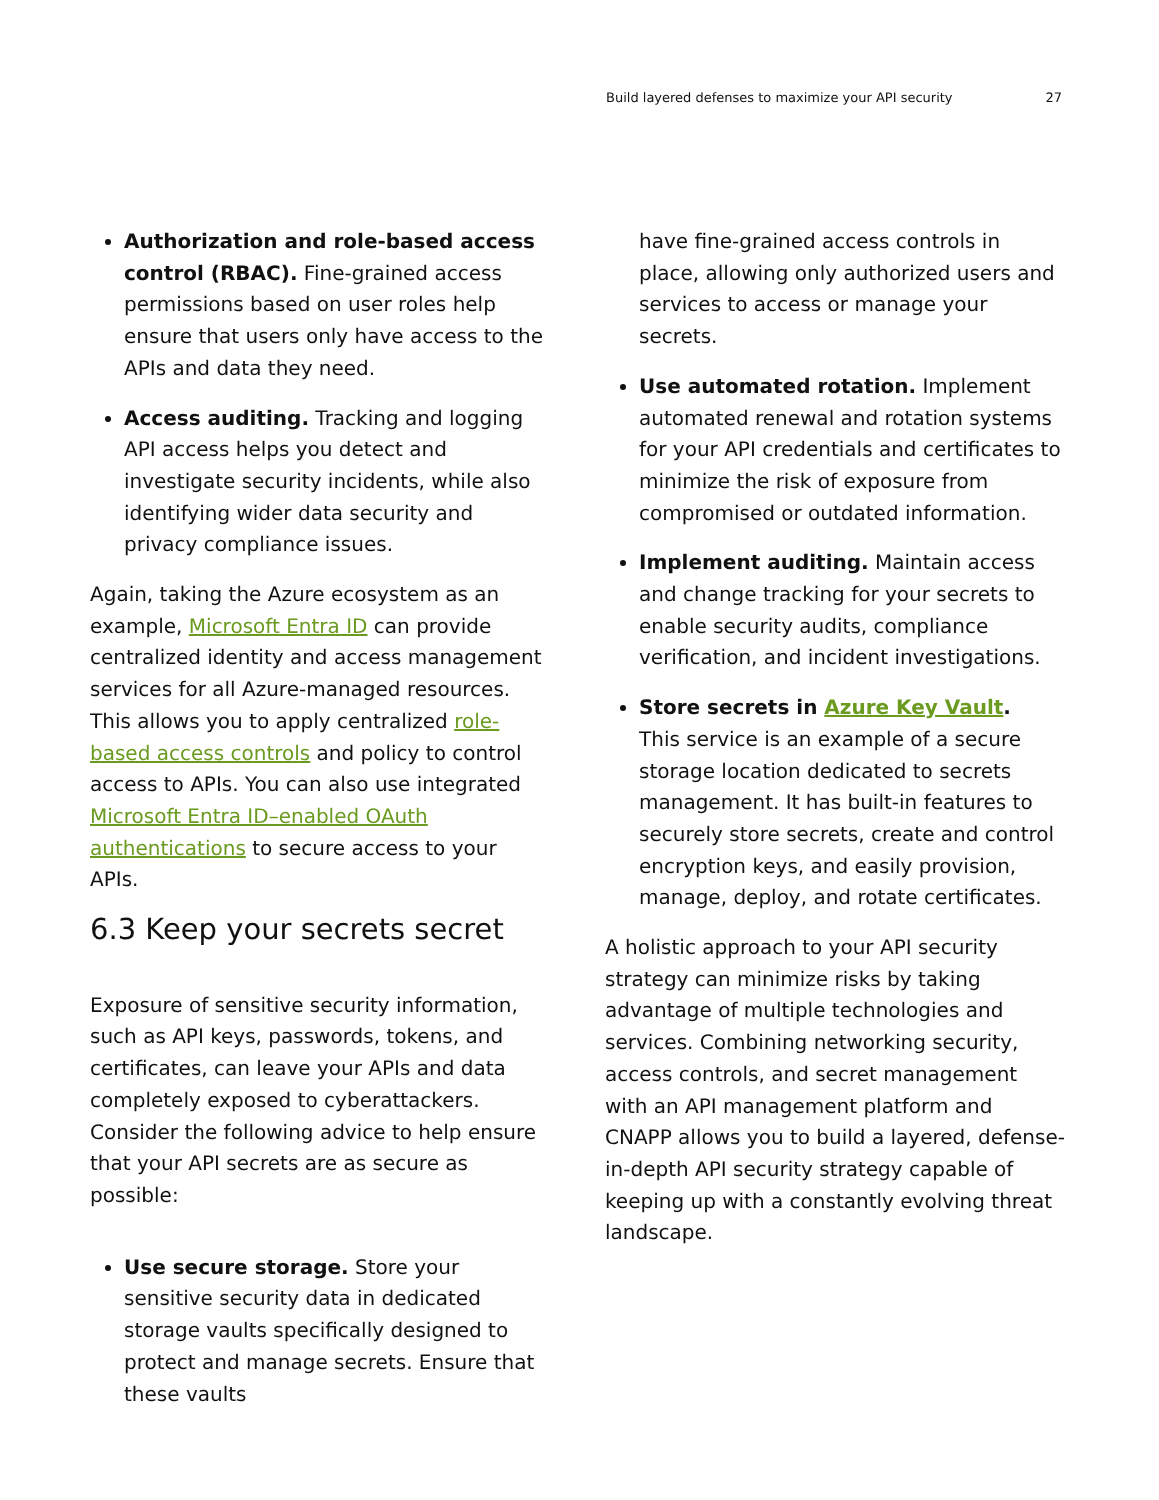Build layered defenses to maximize your API security 27
Authorization and role-based access control (RBAC). Fine-grained access permissions based on user roles help ensure that users only have access to the APIs and data they need.
Access auditing. Tracking and logging API access helps you detect and investigate security incidents, while also identifying wider data security and privacy compliance issues.
Again, taking the Azure ecosystem as an example, Microsoft Entra ID can provide centralized identity and access management services for all Azure-managed resources. This allows you to apply centralized role-based access controls and policy to control access to APIs. You can also use integrated Microsoft Entra ID–enabled OAuth authentications to secure access to your APIs.
6.3 Keep your secrets secret
Exposure of sensitive security information, such as API keys, passwords, tokens, and certificates, can leave your APIs and data completely exposed to cyberattackers. Consider the following advice to help ensure that your API secrets are as secure as possible:
Use secure storage. Store your sensitive security data in dedicated storage vaults specifically designed to protect and manage secrets. Ensure that these vaults
have fine-grained access controls in place, allowing only authorized users and services to access or manage your secrets.
Use automated rotation. Implement automated renewal and rotation systems for your API credentials and certificates to minimize the risk of exposure from compromised or outdated information.
Implement auditing. Maintain access and change tracking for your secrets to enable security audits, compliance verification, and incident investigations.
Store secrets in Azure Key Vault.
This service is an example of a secure storage location dedicated to secrets management. It has built-in features to securely store secrets, create and control encryption keys, and easily provision, manage, deploy, and rotate certificates.
A holistic approach to your API security strategy can minimize risks by taking advantage of multiple technologies and services. Combining networking security, access controls, and secret management with an API management platform and CNAPP allows you to build a layered, defense-in-depth API security strategy capable of keeping up with a constantly evolving threat landscape.